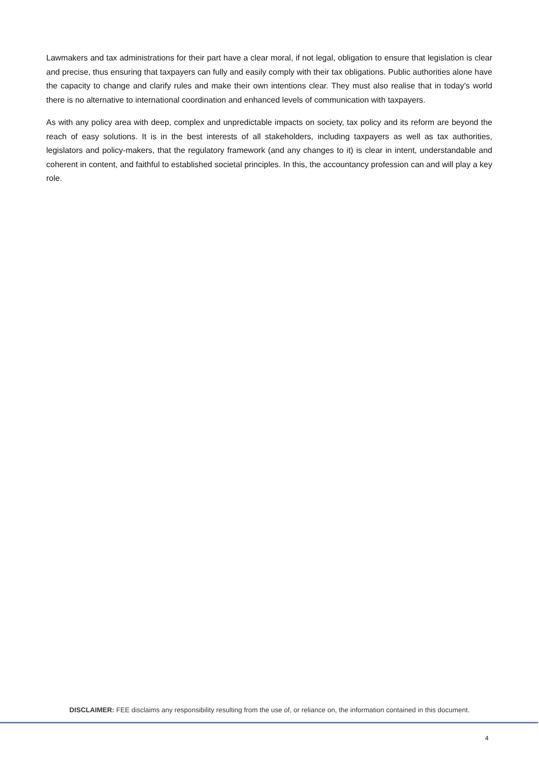Lawmakers and tax administrations for their part have a clear moral, if not legal, obligation to ensure that legislation is clear and precise, thus ensuring that taxpayers can fully and easily comply with their tax obligations. Public authorities alone have the capacity to change and clarify rules and make their own intentions clear. They must also realise that in today’s world there is no alternative to international coordination and enhanced levels of communication with taxpayers.
As with any policy area with deep, complex and unpredictable impacts on society, tax policy and its reform are beyond the reach of easy solutions. It is in the best interests of all stakeholders, including taxpayers as well as tax authorities, legislators and policy-makers, that the regulatory framework (and any changes to it) is clear in intent, understandable and coherent in content, and faithful to established societal principles. In this, the accountancy profession can and will play a key role.
DISCLAIMER: FEE disclaims any responsibility resulting from the use of, or reliance on, the information contained in this document.
4